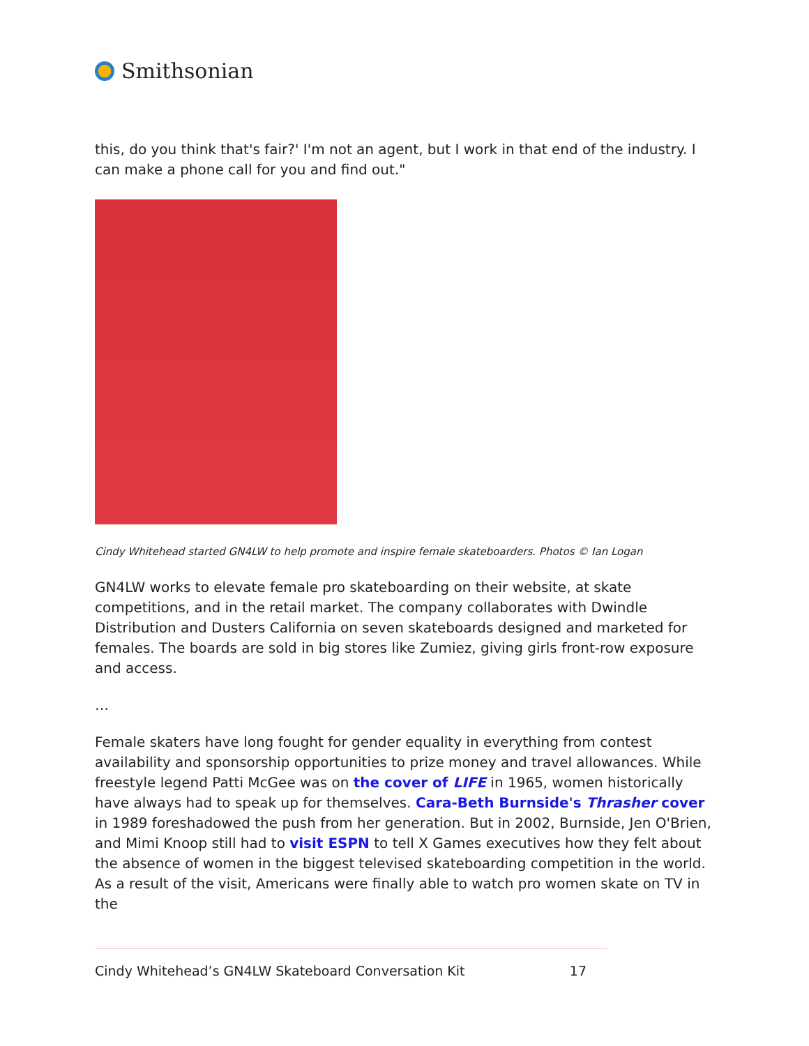Smithsonian
this, do you think that's fair?' I'm not an agent, but I work in that end of the industry. I can make a phone call for you and find out."
Cindy Whitehead started GN4LW to help promote and inspire female skateboarders. Photos © Ian Logan
GN4LW works to elevate female pro skateboarding on their website, at skate competitions, and in the retail market. The company collaborates with Dwindle Distribution and Dusters California on seven skateboards designed and marketed for females. The boards are sold in big stores like Zumiez, giving girls front-row exposure and access.
…
Female skaters have long fought for gender equality in everything from contest availability and sponsorship opportunities to prize money and travel allowances. While freestyle legend Patti McGee was on the cover of LIFE in 1965, women historically have always had to speak up for themselves. Cara-Beth Burnside's Thrasher cover in 1989 foreshadowed the push from her generation. But in 2002, Burnside, Jen O'Brien, and Mimi Knoop still had to visit ESPN to tell X Games executives how they felt about the absence of women in the biggest televised skateboarding competition in the world. As a result of the visit, Americans were finally able to watch pro women skate on TV in the
Cindy Whitehead’s GN4LW Skateboard Conversation Kit 17